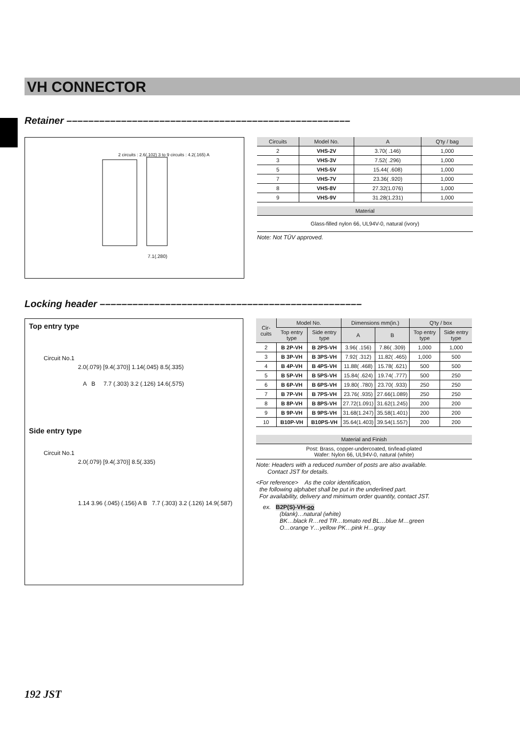VH CONNECTOR
Retainer ––––––––––––––––––––––––––––––––––––––––––––––––––––
7.1(.280)
2 circuits : 2.6(.102) 3 to 9 circuits : 4.2(.165) A
| Circuits | Model No. | A | Q'ty / bag |
| --- | --- | --- | --- |
| 2 | VHS-2V | 3.70( .146) | 1,000 |
| 3 | VHS-3V | 7.52( .296) | 1,000 |
| 5 | VHS-5V | 15.44( .608) | 1,000 |
| 7 | VHS-7V | 23.36( .920) | 1,000 |
| 8 | VHS-8V | 27.32(1.076) | 1,000 |
| 9 | VHS-9V | 31.28(1.231) | 1,000 |
| Material |
| --- |
| Glass-filled nylon 66, UL94V-0, natural (ivory) |
Note: Not TÜV approved.
Locking header ––––––––––––––––––––––––––––––––––––––––––––––––
Top entry type
Circuit No.1
2.0(.079) [9.4(.370)] 1.14(.045) 8.5(.335)
A B 7.7 (.303) 3.2 (.126) 14.6(.575)
Side entry type
Circuit No.1
2.0(.079) [9.4(.370)] 8.5(.335)
1.14 3.96 (.045) (.156) A B 7.7 (.303) 3.2 (.126) 14.9(.587)
| Cir-cuits | Model No. | | Dimensions mm(in.) | | Q'ty / box | |
| --- | --- | --- | --- | --- | --- | --- |
| | Top entry type | Side entry type | A | B | Top entry type | Side entry type |
| 2 | B 2P-VH | B 2PS-VH | 3.96( .156) | 7.86( .309) | 1,000 | 1,000 |
| 3 | B 3P-VH | B 3PS-VH | 7.92( .312) | 11.82( .465) | 1,000 | 500 |
| 4 | B 4P-VH | B 4PS-VH | 11.88( .468) | 15.78( .621) | 500 | 500 |
| 5 | B 5P-VH | B 5PS-VH | 15.84( .624) | 19.74( .777) | 500 | 250 |
| 6 | B 6P-VH | B 6PS-VH | 19.80( .780) | 23.70( .933) | 250 | 250 |
| 7 | B 7P-VH | B 7PS-VH | 23.76( .935) | 27.66(1.089) | 250 | 250 |
| 8 | B 8P-VH | B 8PS-VH | 27.72(1.091) | 31.62(1.245) | 200 | 200 |
| 9 | B 9P-VH | B 9PS-VH | 31.68(1.247) | 35.58(1.401) | 200 | 200 |
| 10 | B10P-VH | B10PS-VH | 35.64(1.403) | 39.54(1.557) | 200 | 200 |
| Material and Finish |
| --- |
| Post: Brass, copper-undercoated, tin/lead-plated Wafer: Nylon 66, UL94V-0, natural (white) |
Note: Headers with a reduced number of posts are also available.
Contact JST for details.
<For reference> As the color identification,
the following alphabet shall be put in the underlined part.
For availability, delivery and minimum order quantity, contact JST.
ex. B2P(S)-VH-oo
(blank)…natural (white)
BK…black R…red TR…tomato red BL…blue M…green
O…orange Y…yellow PK…pink H…gray
192 JST